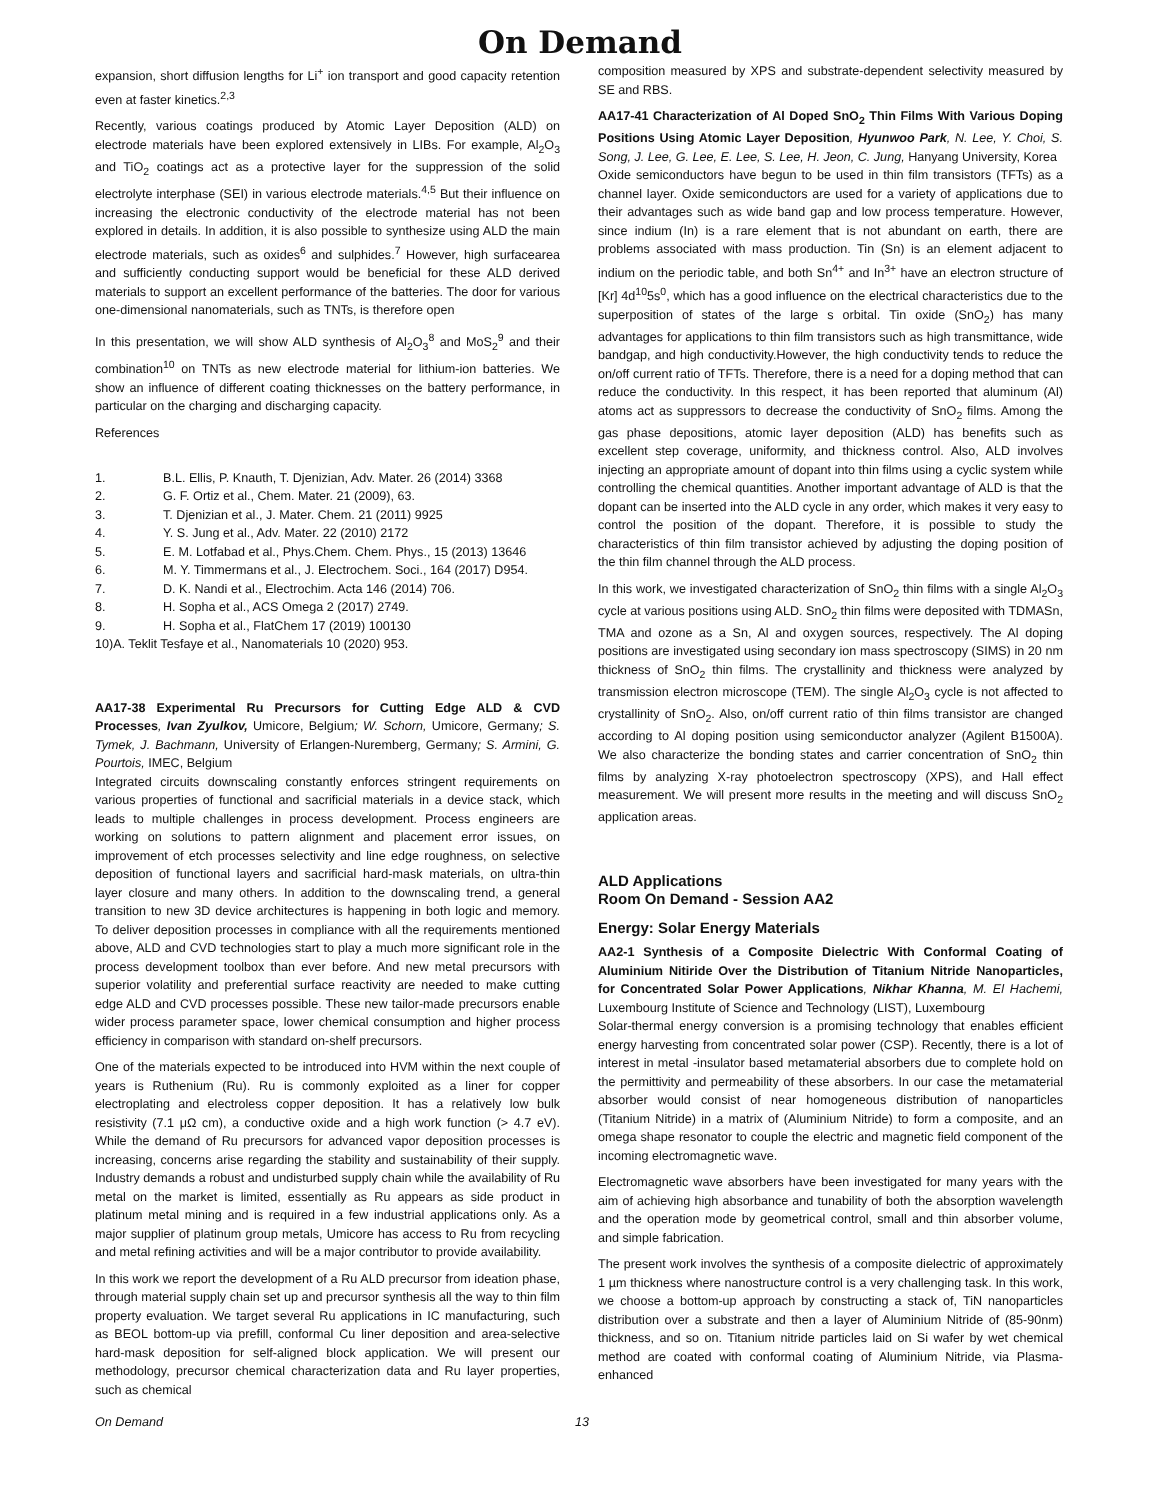On Demand
expansion, short diffusion lengths for Li<sup>+</sup> ion transport and good capacity retention even at faster kinetics.<sup>2,3</sup>
Recently, various coatings produced by Atomic Layer Deposition (ALD) on electrode materials have been explored extensively in LIBs. For example, Al<sub>2</sub>O<sub>3</sub> and TiO<sub>2</sub> coatings act as a protective layer for the suppression of the solid electrolyte interphase (SEI) in various electrode materials.<sup>4,5</sup> But their influence on increasing the electronic conductivity of the electrode material has not been explored in details. In addition, it is also possible to synthesize using ALD the main electrode materials, such as oxides<sup>6</sup> and sulphides.<sup>7</sup> However, high surfacearea and sufficiently conducting support would be beneficial for these ALD derived materials to support an excellent performance of the batteries. The door for various one-dimensional nanomaterials, such as TNTs, is therefore open
In this presentation, we will show ALD synthesis of Al<sub>2</sub>O<sub>3</sub><sup>8</sup> and MoS<sub>2</sub><sup>9</sup> and their combination<sup>10</sup> on TNTs as new electrode material for lithium-ion batteries. We show an influence of different coating thicknesses on the battery performance, in particular on the charging and discharging capacity.
References
1. B.L. Ellis, P. Knauth, T. Djenizian, Adv. Mater. 26 (2014) 3368
2. G. F. Ortiz et al., Chem. Mater. 21 (2009), 63.
3. T. Djenizian et al., J. Mater. Chem. 21 (2011) 9925
4. Y. S. Jung et al., Adv. Mater. 22 (2010) 2172
5. E. M. Lotfabad et al., Phys.Chem. Chem. Phys., 15 (2013) 13646
6. M. Y. Timmermans et al., J. Electrochem. Soci., 164 (2017) D954.
7. D. K. Nandi et al., Electrochim. Acta 146 (2014) 706.
8. H. Sopha et al., ACS Omega 2 (2017) 2749.
9. H. Sopha et al., FlatChem 17 (2019) 100130
10)A. Teklit Tesfaye et al., Nanomaterials 10 (2020) 953.
AA17-38 Experimental Ru Precursors for Cutting Edge ALD & CVD Processes, Ivan Zyulkov, Umicore, Belgium; W. Schorn, Umicore, Germany; S. Tymek, J. Bachmann, University of Erlangen-Nuremberg, Germany; S. Armini, G. Pourtois, IMEC, Belgium
Integrated circuits downscaling constantly enforces stringent requirements on various properties of functional and sacrificial materials in a device stack, which leads to multiple challenges in process development. Process engineers are working on solutions to pattern alignment and placement error issues, on improvement of etch processes selectivity and line edge roughness, on selective deposition of functional layers and sacrificial hard-mask materials, on ultra-thin layer closure and many others. In addition to the downscaling trend, a general transition to new 3D device architectures is happening in both logic and memory. To deliver deposition processes in compliance with all the requirements mentioned above, ALD and CVD technologies start to play a much more significant role in the process development toolbox than ever before. And new metal precursors with superior volatility and preferential surface reactivity are needed to make cutting edge ALD and CVD processes possible. These new tailor-made precursors enable wider process parameter space, lower chemical consumption and higher process efficiency in comparison with standard on-shelf precursors.
One of the materials expected to be introduced into HVM within the next couple of years is Ruthenium (Ru). Ru is commonly exploited as a liner for copper electroplating and electroless copper deposition. It has a relatively low bulk resistivity (7.1 μΩ cm), a conductive oxide and a high work function (> 4.7 eV). While the demand of Ru precursors for advanced vapor deposition processes is increasing, concerns arise regarding the stability and sustainability of their supply. Industry demands a robust and undisturbed supply chain while the availability of Ru metal on the market is limited, essentially as Ru appears as side product in platinum metal mining and is required in a few industrial applications only. As a major supplier of platinum group metals, Umicore has access to Ru from recycling and metal refining activities and will be a major contributor to provide availability.
In this work we report the development of a Ru ALD precursor from ideation phase, through material supply chain set up and precursor synthesis all the way to thin film property evaluation. We target several Ru applications in IC manufacturing, such as BEOL bottom-up via prefill, conformal Cu liner deposition and area-selective hard-mask deposition for self-aligned block application. We will present our methodology, precursor chemical characterization data and Ru layer properties, such as chemical
composition measured by XPS and substrate-dependent selectivity measured by SE and RBS.
AA17-41 Characterization of Al Doped SnO<sub>2</sub> Thin Films With Various Doping Positions Using Atomic Layer Deposition, Hyunwoo Park, N. Lee, Y. Choi, S. Song, J. Lee, G. Lee, E. Lee, S. Lee, H. Jeon, C. Jung, Hanyang University, Korea
Oxide semiconductors have begun to be used in thin film transistors (TFTs) as a channel layer. Oxide semiconductors are used for a variety of applications due to their advantages such as wide band gap and low process temperature. However, since indium (In) is a rare element that is not abundant on earth, there are problems associated with mass production. Tin (Sn) is an element adjacent to indium on the periodic table, and both Sn<sup>4+</sup> and In<sup>3+</sup> have an electron structure of [Kr] 4d<sup>10</sup>5s<sup>0</sup>, which has a good influence on the electrical characteristics due to the superposition of states of the large s orbital. Tin oxide (SnO<sub>2</sub>) has many advantages for applications to thin film transistors such as high transmittance, wide bandgap, and high conductivity.However, the high conductivity tends to reduce the on/off current ratio of TFTs. Therefore, there is a need for a doping method that can reduce the conductivity. In this respect, it has been reported that aluminum (Al) atoms act as suppressors to decrease the conductivity of SnO<sub>2</sub> films. Among the gas phase depositions, atomic layer deposition (ALD) has benefits such as excellent step coverage, uniformity, and thickness control. Also, ALD involves injecting an appropriate amount of dopant into thin films using a cyclic system while controlling the chemical quantities. Another important advantage of ALD is that the dopant can be inserted into the ALD cycle in any order, which makes it very easy to control the position of the dopant. Therefore, it is possible to study the characteristics of thin film transistor achieved by adjusting the doping position of the thin film channel through the ALD process.
In this work, we investigated characterization of SnO<sub>2</sub> thin films with a single Al<sub>2</sub>O<sub>3</sub> cycle at various positions using ALD. SnO<sub>2</sub> thin films were deposited with TDMASn, TMA and ozone as a Sn, Al and oxygen sources, respectively. The Al doping positions are investigated using secondary ion mass spectroscopy (SIMS) in 20 nm thickness of SnO<sub>2</sub> thin films. The crystallinity and thickness were analyzed by transmission electron microscope (TEM). The single Al<sub>2</sub>O<sub>3</sub> cycle is not affected to crystallinity of SnO<sub>2</sub>. Also, on/off current ratio of thin films transistor are changed according to Al doping position using semiconductor analyzer (Agilent B1500A). We also characterize the bonding states and carrier concentration of SnO<sub>2</sub> thin films by analyzing X-ray photoelectron spectroscopy (XPS), and Hall effect measurement. We will present more results in the meeting and will discuss SnO<sub>2</sub> application areas.
ALD Applications
Room On Demand - Session AA2
Energy: Solar Energy Materials
AA2-1 Synthesis of a Composite Dielectric With Conformal Coating of Aluminium Nitiride Over the Distribution of Titanium Nitride Nanoparticles, for Concentrated Solar Power Applications, Nikhar Khanna, M. El Hachemi, Luxembourg Institute of Science and Technology (LIST), Luxembourg
Solar-thermal energy conversion is a promising technology that enables efficient energy harvesting from concentrated solar power (CSP). Recently, there is a lot of interest in metal -insulator based metamaterial absorbers due to complete hold on the permittivity and permeability of these absorbers. In our case the metamaterial absorber would consist of near homogeneous distribution of nanoparticles (Titanium Nitride) in a matrix of (Aluminium Nitride) to form a composite, and an omega shape resonator to couple the electric and magnetic field component of the incoming electromagnetic wave.
Electromagnetic wave absorbers have been investigated for many years with the aim of achieving high absorbance and tunability of both the absorption wavelength and the operation mode by geometrical control, small and thin absorber volume, and simple fabrication.
The present work involves the synthesis of a composite dielectric of approximately 1 µm thickness where nanostructure control is a very challenging task. In this work, we choose a bottom-up approach by constructing a stack of, TiN nanoparticles distribution over a substrate and then a layer of Aluminium Nitride of (85-90nm) thickness, and so on. Titanium nitride particles laid on Si wafer by wet chemical method are coated with conformal coating of Aluminium Nitride, via Plasma- enhanced
On Demand 13